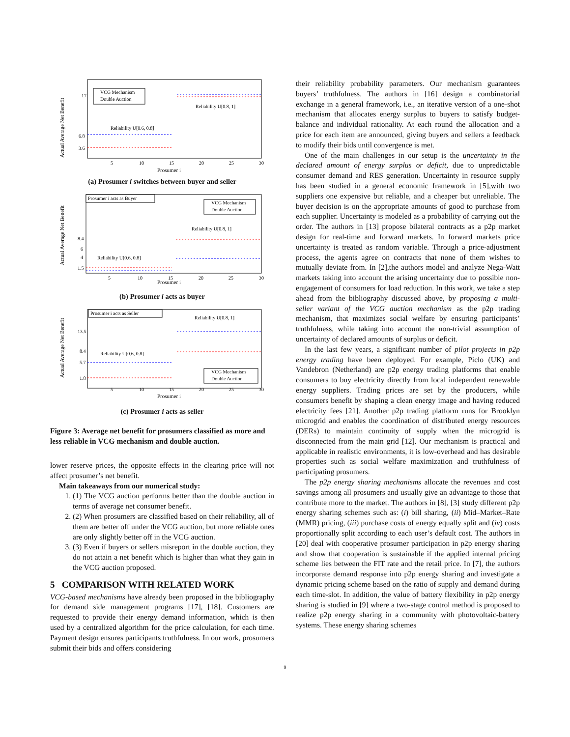Actual Average Net Benefit
17
6.8
3.6
5
10
15
20
25
30
Prosumer i
VCG Mechanism
Double Auction
Reliability U[0.6, 0.8]
Reliability U[0.8, 1]
(a) Prosumer i switches between buyer and seller
Actual Average Net Benefit
8.4
6
4
1.5
5
10
15
20
25
30
Prosumer i
Prosumer i acts as Buyer
VCG Mechanism
Double Auction
Reliability U[0.8, 1]
Reliability U[0.6, 0.8]
(b) Prosumer i acts as buyer
Actual Average Net Benefit
13.5
8.4
5.7
1.8
5
10
15
20
25
30
Prosumer i
Prosumer i acts as Seller
VCG Mechanism
Double Auction
Reliability U[0.8, 1]
Reliability U[0.6, 0.8]
(c) Prosumer i acts as seller
Figure 3: Average net benefit for prosumers classified as more and less reliable in VCG mechanism and double auction.
lower reserve prices, the opposite effects in the clearing price will not affect prosumer’s net benefit.
Main takeaways from our numerical study:
1. (1) The VCG auction performs better than the double auction in terms of average net consumer benefit.
2. (2) When prosumers are classified based on their reliability, all of them are better off under the VCG auction, but more reliable ones are only slightly better off in the VCG auction.
3. (3) Even if buyers or sellers misreport in the double auction, they do not attain a net benefit which is higher than what they gain in the VCG auction proposed.
5 COMPARISON WITH RELATED WORK
VCG-based mechanisms have already been proposed in the bibliography for demand side management programs [17], [18]. Customers are requested to provide their energy demand information, which is then used by a centralized algorithm for the price calculation, for each time. Payment design ensures participants truthfulness. In our work, prosumers submit their bids and offers considering
their reliability probability parameters. Our mechanism guarantees buyers’ truthfulness. The authors in [16] design a combinatorial exchange in a general framework, i.e., an iterative version of a one-shot mechanism that allocates energy surplus to buyers to satisfy budget-balance and individual rationality. At each round the allocation and a price for each item are announced, giving buyers and sellers a feedback to modify their bids until convergence is met.
One of the main challenges in our setup is the uncertainty in the declared amount of energy surplus or deficit, due to unpredictable consumer demand and RES generation. Uncertainty in resource supply has been studied in a general economic framework in [5],with two suppliers one expensive but reliable, and a cheaper but unreliable. The buyer decision is on the appropriate amounts of good to purchase from each supplier. Uncertainty is modeled as a probability of carrying out the order. The authors in [13] propose bilateral contracts as a p2p market design for real-time and forward markets. In forward markets price uncertainty is treated as random variable. Through a price-adjustment process, the agents agree on contracts that none of them wishes to mutually deviate from. In [2],the authors model and analyze Nega-Watt markets taking into account the arising uncertainty due to possible non-engagement of consumers for load reduction. In this work, we take a step ahead from the bibliography discussed above, by proposing a multi-seller variant of the VCG auction mechanism as the p2p trading mechanism, that maximizes social welfare by ensuring participants’ truthfulness, while taking into account the non-trivial assumption of uncertainty of declared amounts of surplus or deficit.
In the last few years, a significant number of pilot projects in p2p energy trading have been deployed. For example, Piclo (UK) and Vandebron (Netherland) are p2p energy trading platforms that enable consumers to buy electricity directly from local independent renewable energy suppliers. Trading prices are set by the producers, while consumers benefit by shaping a clean energy image and having reduced electricity fees [21]. Another p2p trading platform runs for Brooklyn microgrid and enables the coordination of distributed energy resources (DERs) to maintain continuity of supply when the microgrid is disconnected from the main grid [12]. Our mechanism is practical and applicable in realistic environments, it is low-overhead and has desirable properties such as social welfare maximization and truthfulness of participating prosumers.
The p2p energy sharing mechanisms allocate the revenues and cost savings among all prosumers and usually give an advantage to those that contribute more to the market. The authors in [8], [3] study different p2p energy sharing schemes such as: (i) bill sharing, (ii) Mid–Market–Rate (MMR) pricing, (iii) purchase costs of energy equally split and (iv) costs proportionally split according to each user’s default cost. The authors in [20] deal with cooperative prosumer participation in p2p energy sharing and show that cooperation is sustainable if the applied internal pricing scheme lies between the FIT rate and the retail price. In [7], the authors incorporate demand response into p2p energy sharing and investigate a dynamic pricing scheme based on the ratio of supply and demand during each time-slot. In addition, the value of battery flexibility in p2p energy sharing is studied in [9] where a two-stage control method is proposed to realize p2p energy sharing in a community with photovoltaic-battery systems. These energy sharing schemes
9